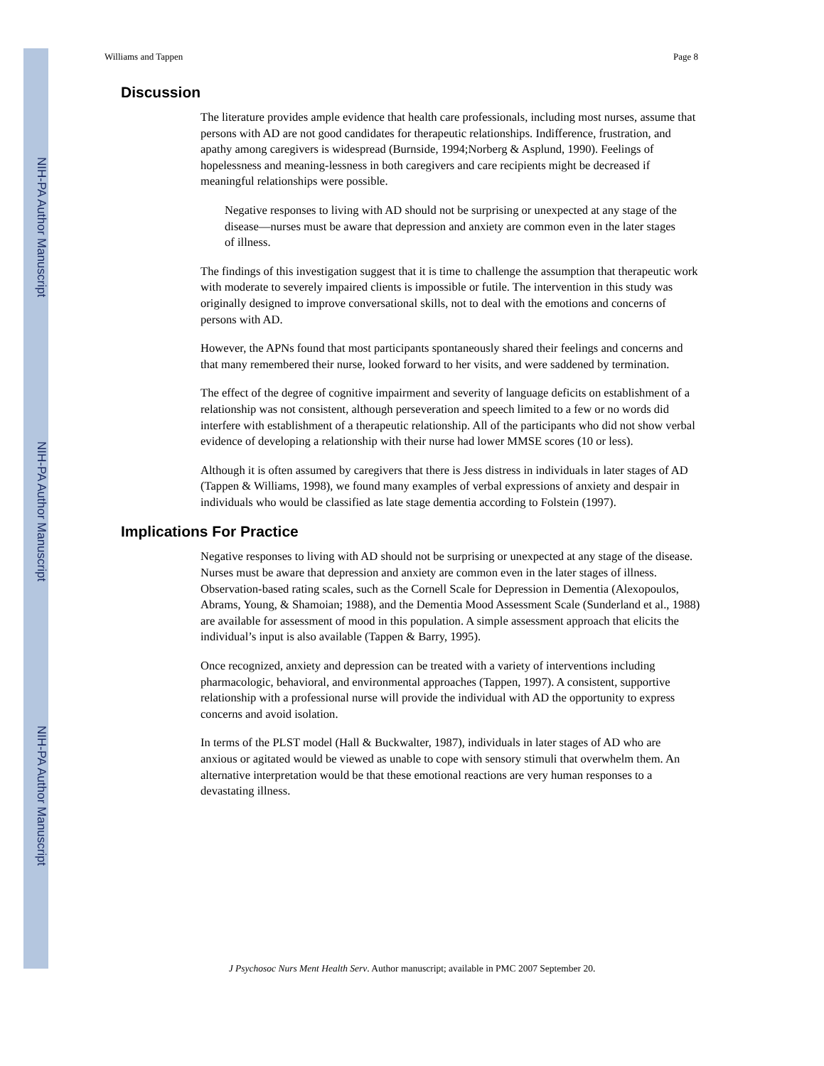NIH-PA Author Manuscript
NIH-PA Author Manuscript
NIH-PA Author Manuscript
Williams and Tappen Page 8
Discussion
The literature provides ample evidence that health care professionals, including most nurses, assume that persons with AD are not good candidates for therapeutic relationships. Indifference, frustration, and apathy among caregivers is widespread (Burnside, 1994;Norberg & Asplund, 1990). Feelings of hopelessness and meaning-lessness in both caregivers and care recipients might be decreased if meaningful relationships were possible.
Negative responses to living with AD should not be surprising or unexpected at any stage of the disease—nurses must be aware that depression and anxiety are common even in the later stages of illness.
The findings of this investigation suggest that it is time to challenge the assumption that therapeutic work with moderate to severely impaired clients is impossible or futile. The intervention in this study was originally designed to improve conversational skills, not to deal with the emotions and concerns of persons with AD.
However, the APNs found that most participants spontaneously shared their feelings and concerns and that many remembered their nurse, looked forward to her visits, and were saddened by termination.
The effect of the degree of cognitive impairment and severity of language deficits on establishment of a relationship was not consistent, although perseveration and speech limited to a few or no words did interfere with establishment of a therapeutic relationship. All of the participants who did not show verbal evidence of developing a relationship with their nurse had lower MMSE scores (10 or less).
Although it is often assumed by caregivers that there is Jess distress in individuals in later stages of AD (Tappen & Williams, 1998), we found many examples of verbal expressions of anxiety and despair in individuals who would be classified as late stage dementia according to Folstein (1997).
Implications For Practice
Negative responses to living with AD should not be surprising or unexpected at any stage of the disease. Nurses must be aware that depression and anxiety are common even in the later stages of illness. Observation-based rating scales, such as the Cornell Scale for Depression in Dementia (Alexopoulos, Abrams, Young, & Shamoian; 1988), and the Dementia Mood Assessment Scale (Sunderland et al., 1988) are available for assessment of mood in this population. A simple assessment approach that elicits the individual’s input is also available (Tappen & Barry, 1995).
Once recognized, anxiety and depression can be treated with a variety of interventions including pharmacologic, behavioral, and environmental approaches (Tappen, 1997). A consistent, supportive relationship with a professional nurse will provide the individual with AD the opportunity to express concerns and avoid isolation.
In terms of the PLST model (Hall & Buckwalter, 1987), individuals in later stages of AD who are anxious or agitated would be viewed as unable to cope with sensory stimuli that overwhelm them. An alternative interpretation would be that these emotional reactions are very human responses to a devastating illness.
J Psychosoc Nurs Ment Health Serv. Author manuscript; available in PMC 2007 September 20.